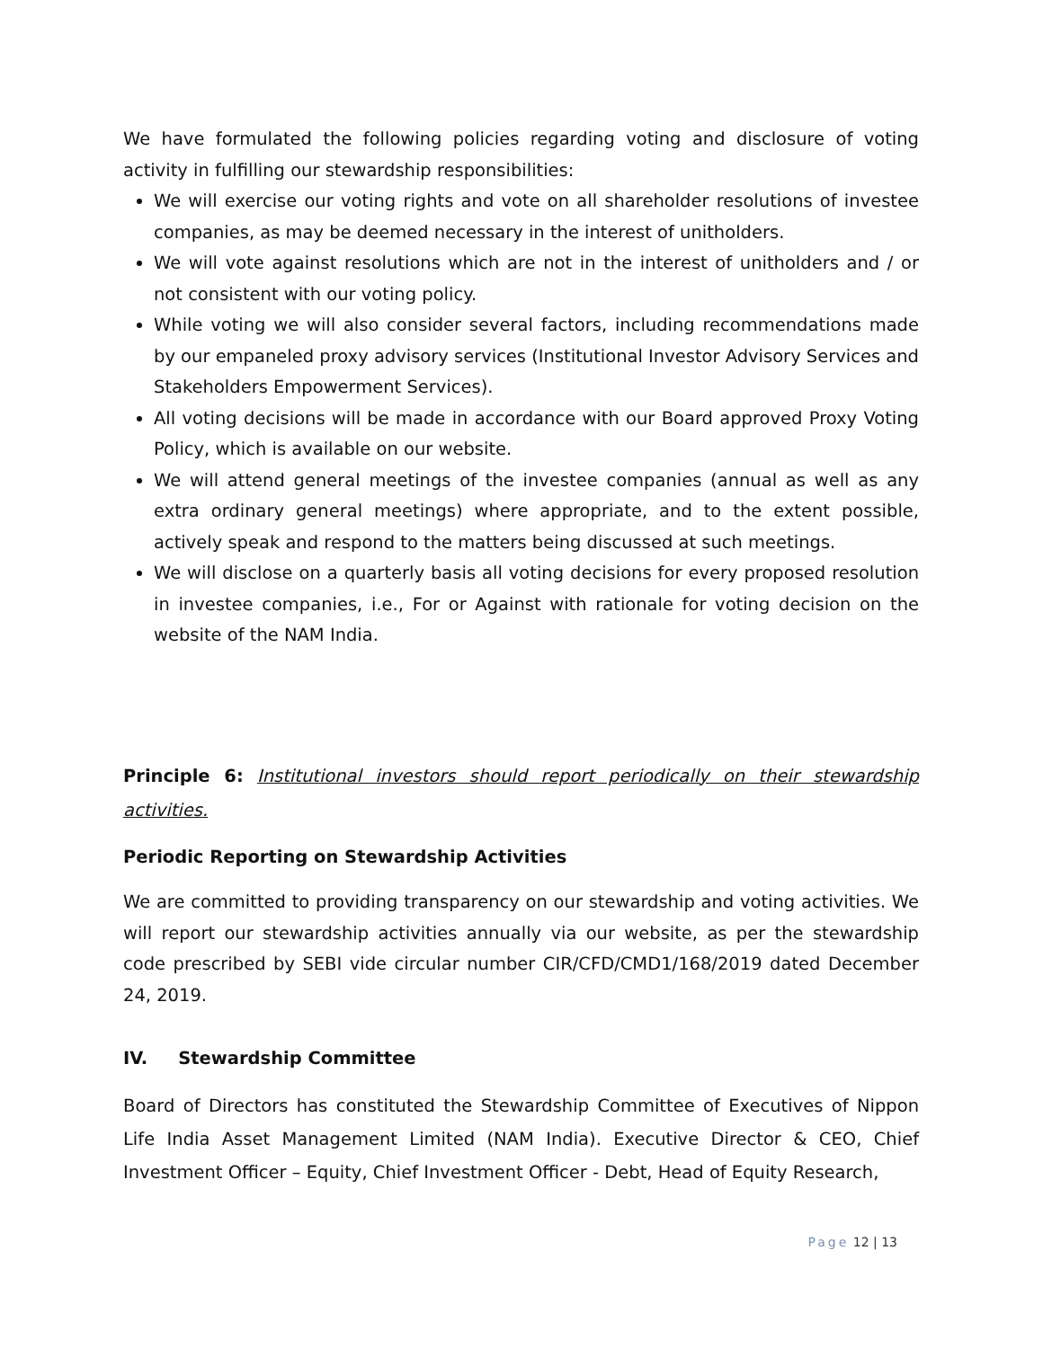We have formulated the following policies regarding voting and disclosure of voting activity in fulfilling our stewardship responsibilities:
We will exercise our voting rights and vote on all shareholder resolutions of investee companies, as may be deemed necessary in the interest of unitholders.
We will vote against resolutions which are not in the interest of unitholders and / or not consistent with our voting policy.
While voting we will also consider several factors, including recommendations made by our empaneled proxy advisory services (Institutional Investor Advisory Services and Stakeholders Empowerment Services).
All voting decisions will be made in accordance with our Board approved Proxy Voting Policy, which is available on our website.
We will attend general meetings of the investee companies (annual as well as any extra ordinary general meetings) where appropriate, and to the extent possible, actively speak and respond to the matters being discussed at such meetings.
We will disclose on a quarterly basis all voting decisions for every proposed resolution in investee companies, i.e., For or Against with rationale for voting decision on the website of the NAM India.
Principle 6: Institutional investors should report periodically on their stewardship activities.
Periodic Reporting on Stewardship Activities
We are committed to providing transparency on our stewardship and voting activities. We will report our stewardship activities annually via our website, as per the stewardship code prescribed by SEBI vide circular number CIR/CFD/CMD1/168/2019 dated December 24, 2019.
IV. Stewardship Committee
Board of Directors has constituted the Stewardship Committee of Executives of Nippon Life India Asset Management Limited (NAM India). Executive Director & CEO, Chief Investment Officer – Equity, Chief Investment Officer - Debt, Head of Equity Research,
Page 12 | 13